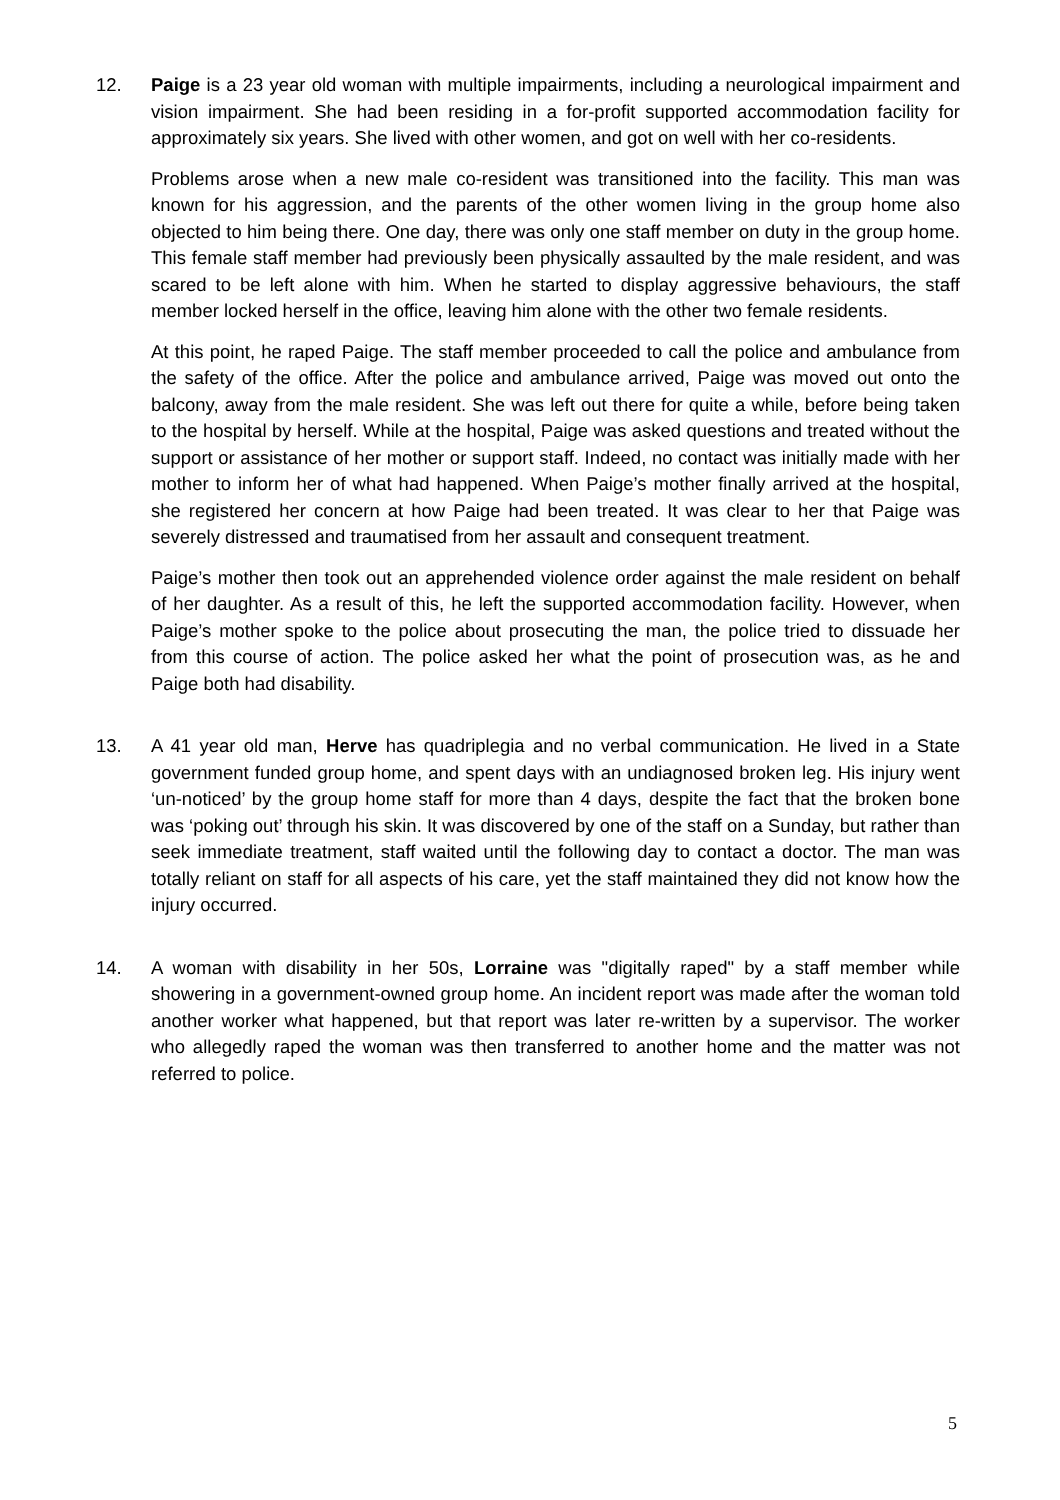12. Paige is a 23 year old woman with multiple impairments, including a neurological impairment and vision impairment. She had been residing in a for-profit supported accommodation facility for approximately six years. She lived with other women, and got on well with her co-residents.
Problems arose when a new male co-resident was transitioned into the facility. This man was known for his aggression, and the parents of the other women living in the group home also objected to him being there. One day, there was only one staff member on duty in the group home. This female staff member had previously been physically assaulted by the male resident, and was scared to be left alone with him. When he started to display aggressive behaviours, the staff member locked herself in the office, leaving him alone with the other two female residents.
At this point, he raped Paige. The staff member proceeded to call the police and ambulance from the safety of the office. After the police and ambulance arrived, Paige was moved out onto the balcony, away from the male resident. She was left out there for quite a while, before being taken to the hospital by herself. While at the hospital, Paige was asked questions and treated without the support or assistance of her mother or support staff. Indeed, no contact was initially made with her mother to inform her of what had happened. When Paige’s mother finally arrived at the hospital, she registered her concern at how Paige had been treated. It was clear to her that Paige was severely distressed and traumatised from her assault and consequent treatment.
Paige’s mother then took out an apprehended violence order against the male resident on behalf of her daughter. As a result of this, he left the supported accommodation facility. However, when Paige’s mother spoke to the police about prosecuting the man, the police tried to dissuade her from this course of action. The police asked her what the point of prosecution was, as he and Paige both had disability.
13. A 41 year old man, Herve has quadriplegia and no verbal communication. He lived in a State government funded group home, and spent days with an undiagnosed broken leg. His injury went ‘un-noticed’ by the group home staff for more than 4 days, despite the fact that the broken bone was ‘poking out’ through his skin. It was discovered by one of the staff on a Sunday, but rather than seek immediate treatment, staff waited until the following day to contact a doctor. The man was totally reliant on staff for all aspects of his care, yet the staff maintained they did not know how the injury occurred.
14. A woman with disability in her 50s, Lorraine was "digitally raped" by a staff member while showering in a government-owned group home. An incident report was made after the woman told another worker what happened, but that report was later re-written by a supervisor. The worker who allegedly raped the woman was then transferred to another home and the matter was not referred to police.
5